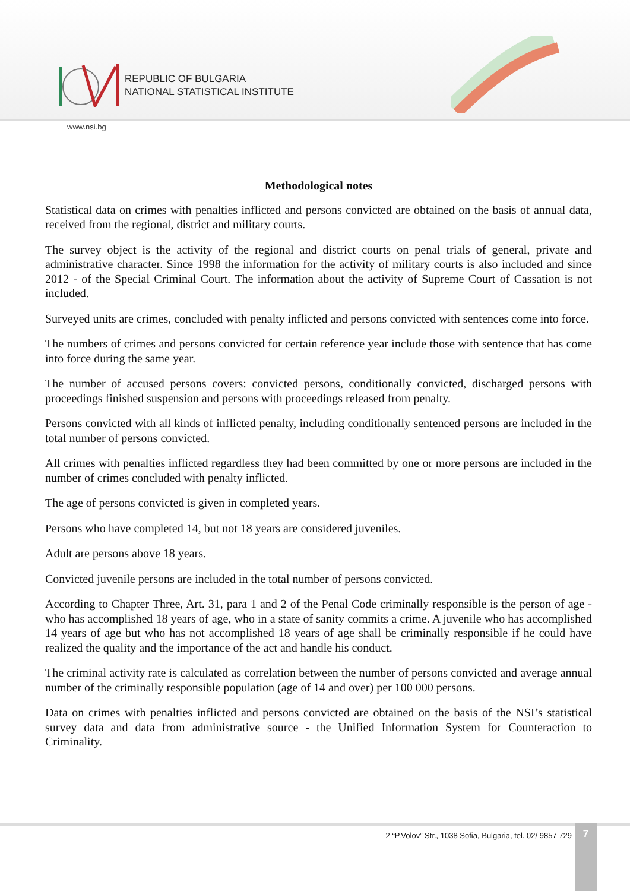REPUBLIC OF BULGARIA
NATIONAL STATISTICAL INSTITUTE
www.nsi.bg
Methodological notes
Statistical data on crimes with penalties inflicted and persons convicted are obtained on the basis of annual data, received from the regional, district and military courts.
The survey object is the activity of the regional and district courts on penal trials of general, private and administrative character. Since 1998 the information for the activity of military courts is also included and since 2012 - of the Special Criminal Court. The information about the activity of Supreme Court of Cassation is not included.
Surveyed units are crimes, concluded with penalty inflicted and persons convicted with sentences come into force.
The numbers of crimes and persons convicted for certain reference year include those with sentence that has come into force during the same year.
The number of accused persons covers: convicted persons, conditionally convicted, discharged persons with proceedings finished suspension and persons with proceedings released from penalty.
Persons convicted with all kinds of inflicted penalty, including conditionally sentenced persons are included in the total number of persons convicted.
All crimes with penalties inflicted regardless they had been committed by one or more persons are included in the number of crimes concluded with penalty inflicted.
The age of persons convicted is given in completed years.
Persons who have completed 14, but not 18 years are considered juveniles.
Adult are persons above 18 years.
Convicted juvenile persons are included in the total number of persons convicted.
According to Chapter Three, Art. 31, para 1 and 2 of the Penal Code criminally responsible is the person of age - who has accomplished 18 years of age, who in a state of sanity commits a crime. A juvenile who has accomplished 14 years of age but who has not accomplished 18 years of age shall be criminally responsible if he could have realized the quality and the importance of the act and handle his conduct.
The criminal activity rate is calculated as correlation between the number of persons convicted and average annual number of the criminally responsible population (age of 14 and over) per 100 000 persons.
Data on crimes with penalties inflicted and persons convicted are obtained on the basis of the NSI’s statistical survey data and data from administrative source - the Unified Information System for Counteraction to Criminality.
2 “P.Volov” Str., 1038 Sofia, Bulgaria, tel. 02/ 9857 729
7